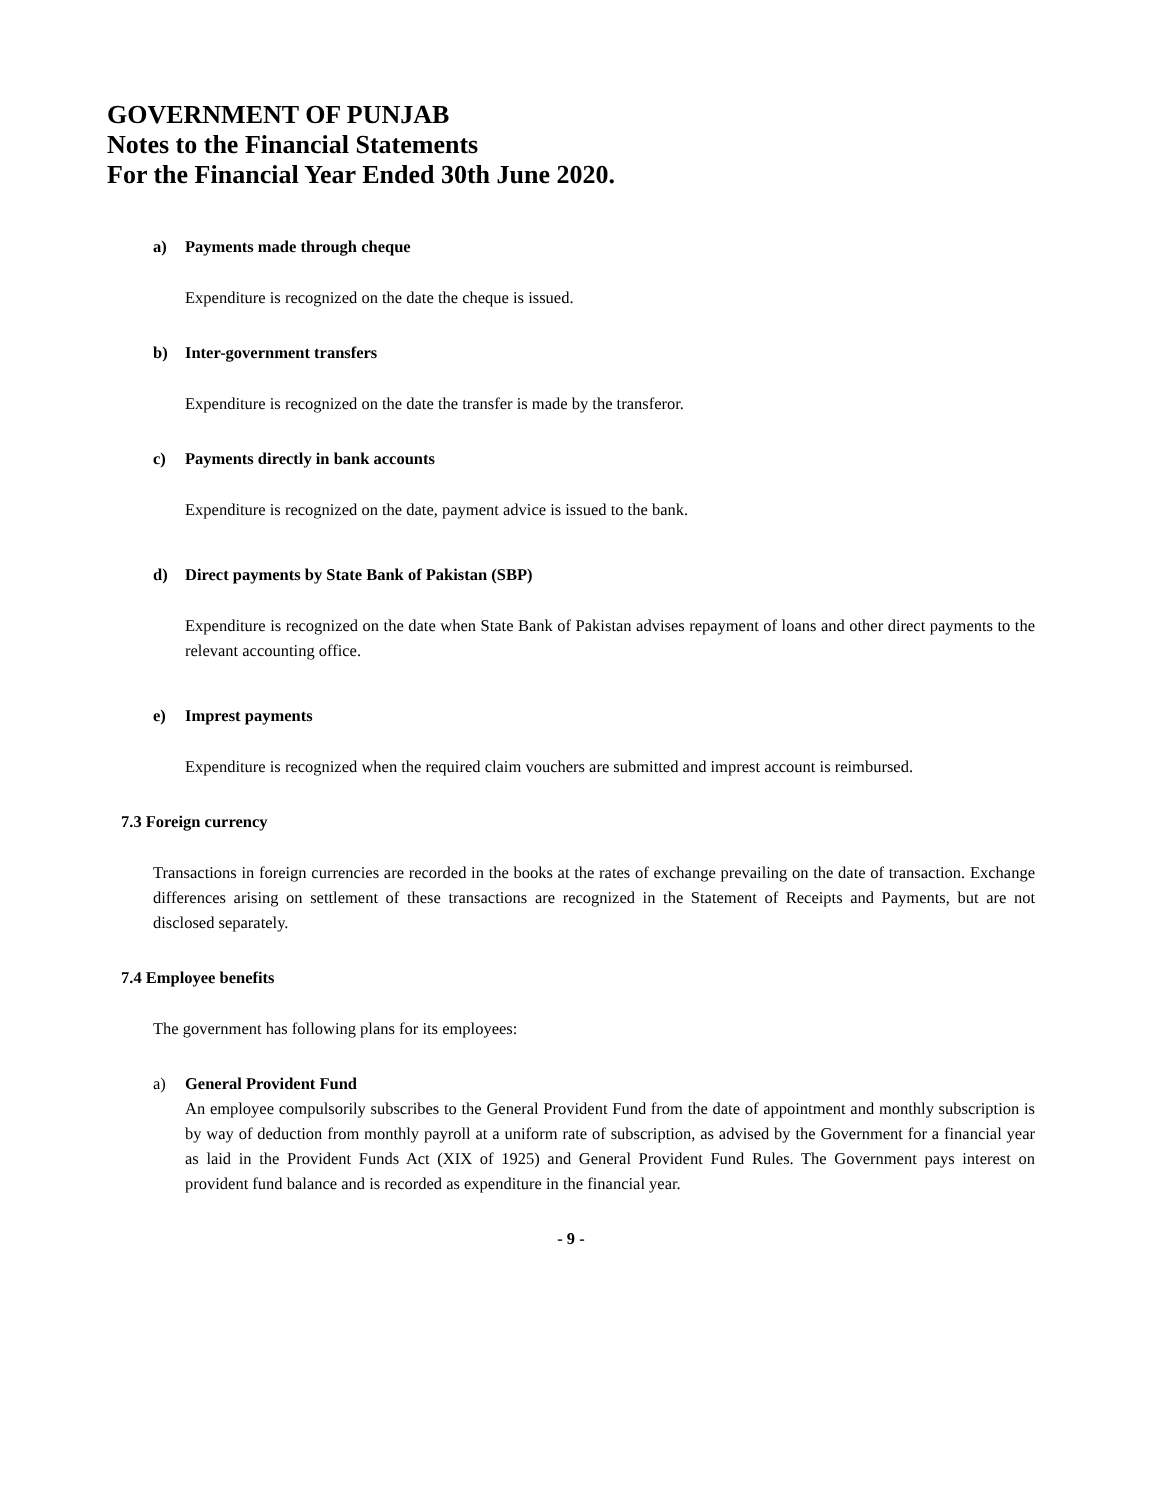GOVERNMENT OF PUNJAB
Notes to the Financial Statements
For the Financial Year Ended 30th June 2020.
a) Payments made through cheque
Expenditure is recognized on the date the cheque is issued.
b) Inter-government transfers
Expenditure is recognized on the date the transfer is made by the transferor.
c) Payments directly in bank accounts
Expenditure is recognized on the date, payment advice is issued to the bank.
d) Direct payments by State Bank of Pakistan (SBP)
Expenditure is recognized on the date when State Bank of Pakistan advises repayment of loans and other direct payments to the relevant accounting office.
e) Imprest payments
Expenditure is recognized when the required claim vouchers are submitted and imprest account is reimbursed.
7.3 Foreign currency
Transactions in foreign currencies are recorded in the books at the rates of exchange prevailing on the date of transaction. Exchange differences arising on settlement of these transactions are recognized in the Statement of Receipts and Payments, but are not disclosed separately.
7.4 Employee benefits
The government has following plans for its employees:
a) General Provident Fund
An employee compulsorily subscribes to the General Provident Fund from the date of appointment and monthly subscription is by way of deduction from monthly payroll at a uniform rate of subscription, as advised by the Government for a financial year as laid in the Provident Funds Act (XIX of 1925) and General Provident Fund Rules. The Government pays interest on provident fund balance and is recorded as expenditure in the financial year.
- 9 -